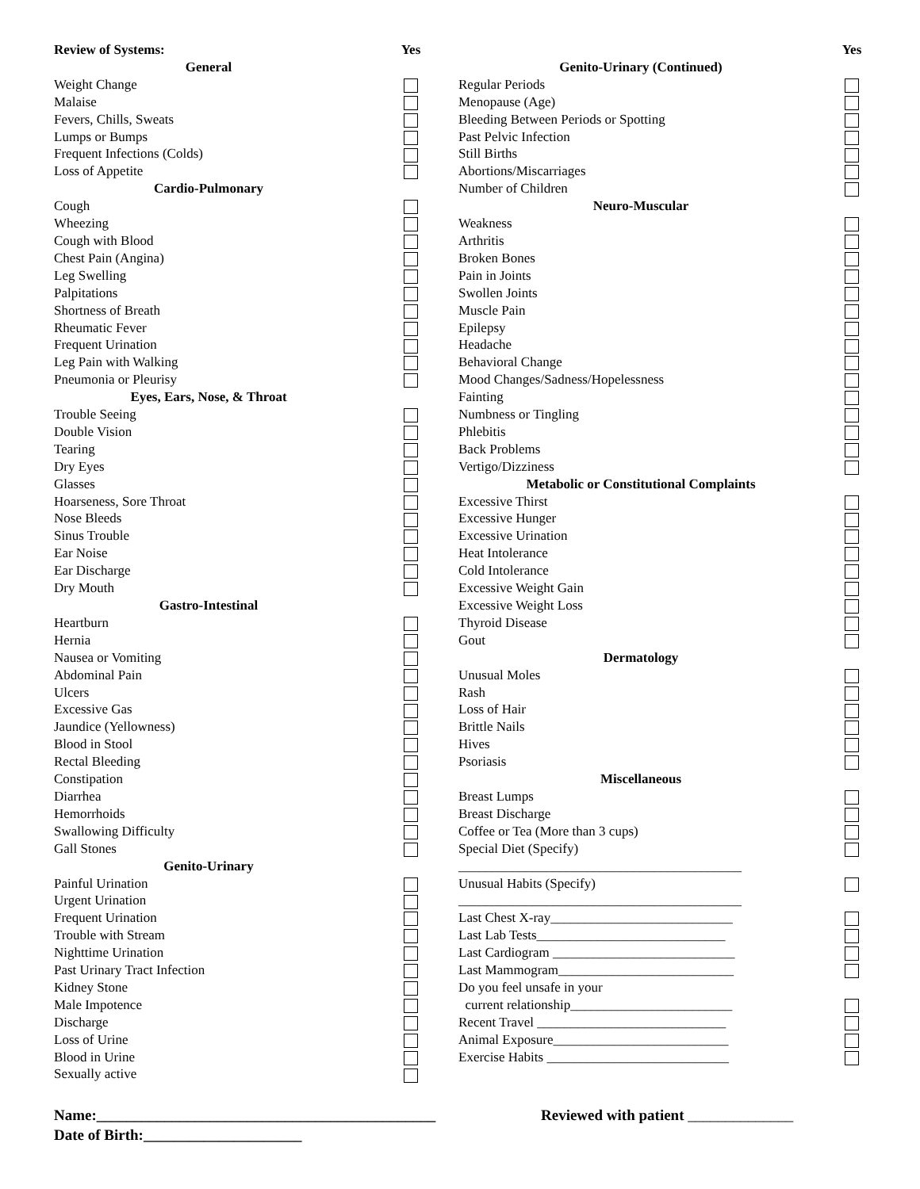| Review of Systems: | Yes |
| General | |
| Weight Change | |
| Malaise | |
| Fevers, Chills, Sweats | |
| Lumps or Bumps | |
| Frequent Infections (Colds) | |
| Loss of Appetite | |
| Cardio-Pulmonary | |
| Cough | |
| Wheezing | |
| Cough with Blood | |
| Chest Pain (Angina) | |
| Leg Swelling | |
| Palpitations | |
| Shortness of Breath | |
| Rheumatic Fever | |
| Frequent Urination | |
| Leg Pain with Walking | |
| Pneumonia or Pleurisy | |
| Eyes, Ears, Nose, & Throat | |
| Trouble Seeing | |
| Double Vision | |
| Tearing | |
| Dry Eyes | |
| Glasses | |
| Hoarseness, Sore Throat | |
| Nose Bleeds | |
| Sinus Trouble | |
| Ear Noise | |
| Ear Discharge | |
| Dry Mouth | |
| Gastro-Intestinal | |
| Heartburn | |
| Hernia | |
| Nausea or Vomiting | |
| Abdominal Pain | |
| Ulcers | |
| Excessive Gas | |
| Jaundice (Yellowness) | |
| Blood in Stool | |
| Rectal Bleeding | |
| Constipation | |
| Diarrhea | |
| Hemorrhoids | |
| Swallowing Difficulty | |
| Gall Stones | |
| Genito-Urinary | |
| Painful Urination | |
| Urgent Urination | |
| Frequent Urination | |
| Trouble with Stream | |
| Nighttime Urination | |
| Past Urinary Tract Infection | |
| Kidney Stone | |
| Male Impotence | |
| Discharge | |
| Loss of Urine | |
| Blood in Urine | |
| Sexually active | |
| | Yes |
| Genito-Urinary (Continued) | |
| Regular Periods | |
| Menopause (Age) | |
| Bleeding Between Periods or Spotting | |
| Past Pelvic Infection | |
| Still Births | |
| Abortions/Miscarriages | |
| Number of Children | |
| Neuro-Muscular | |
| Weakness | |
| Arthritis | |
| Broken Bones | |
| Pain in Joints | |
| Swollen Joints | |
| Muscle Pain | |
| Epilepsy | |
| Headache | |
| Behavioral Change | |
| Mood Changes/Sadness/Hopelessness | |
| Fainting | |
| Numbness or Tingling | |
| Phlebitis | |
| Back Problems | |
| Vertigo/Dizziness | |
| Metabolic or Constitutional Complaints | |
| Excessive Thirst | |
| Excessive Hunger | |
| Excessive Urination | |
| Heat Intolerance | |
| Cold Intolerance | |
| Excessive Weight Gain | |
| Excessive Weight Loss | |
| Thyroid Disease | |
| Gout | |
| Dermatology | |
| Unusual Moles | |
| Rash | |
| Loss of Hair | |
| Brittle Nails | |
| Hives | |
| Psoriasis | |
| Miscellaneous | |
| Breast Lumps | |
| Breast Discharge | |
| Coffee or Tea (More than 3 cups) | |
| Special Diet (Specify) | |
| __________________________________________ | |
| Unusual Habits (Specify) | |
| __________________________________________ | |
| Last Chest X-ray___________________________ | |
| Last Lab Tests____________________________ | |
| Last Cardiogram ___________________________ | |
| Last Mammogram__________________________ | |
| Do you feel unsafe in your | |
| current relationship________________________ | |
| Recent Travel ____________________________ | |
| Animal Exposure__________________________ | |
| Exercise Habits ___________________________ | |
Name:_____________________________________________ Reviewed with patient ______________
Date of Birth:_____________________